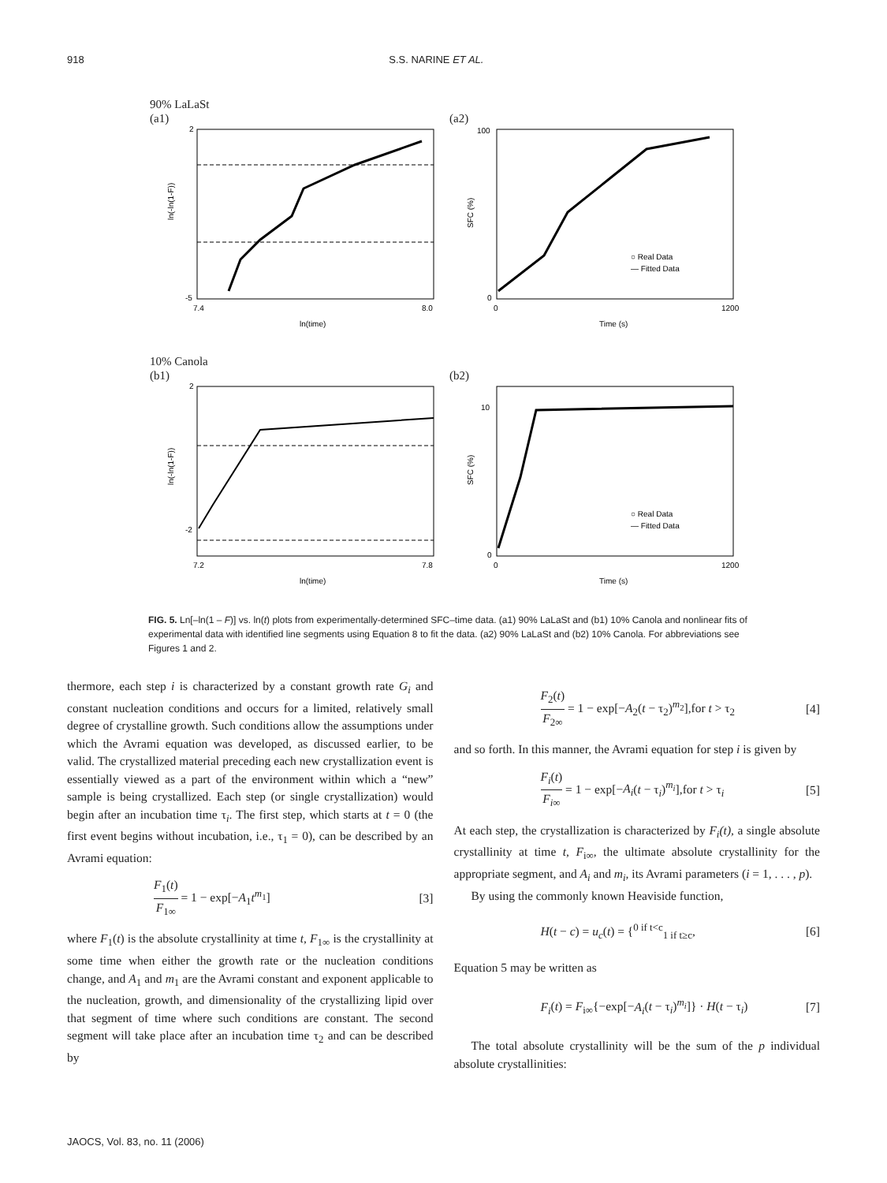918 S.S. NARINE ET AL.
90% LaLaSt
(a1)
ln(-ln(1-F))
2
-5
7.4
8.0
ln(time)
(a2)
SFC (%)
100
0
0
1200
○ Real Data
— Fitted Data
Time (s)
10% Canola
(b1)
ln(-ln(1-F))
2
-2
7.2
7.8
ln(time)
(b2)
SFC (%)
10
0
0
1200
○ Real Data
— Fitted Data
Time (s)
FIG. 5. Ln[–ln(1 – F)] vs. ln(t) plots from experimentally-determined SFC–time data. (a1) 90% LaLaSt and (b1) 10% Canola and nonlinear fits of experimental data with identified line segments using Equation 8 to fit the data. (a2) 90% LaLaSt and (b2) 10% Canola. For abbreviations see Figures 1 and 2.
thermore, each step i is characterized by a constant growth rate G<sub>i</sub> and constant nucleation conditions and occurs for a limited, relatively small degree of crystalline growth. Such conditions allow the assumptions under which the Avrami equation was developed, as discussed earlier, to be valid. The crystallized material preceding each new crystallization event is essentially viewed as a part of the environment within which a “new” sample is being crystallized. Each step (or single crystallization) would begin after an incubation time τ<sub>i</sub>. The first step, which starts at t = 0 (the first event begins without incubation, i.e., τ<sub>1</sub> = 0), can be described by an Avrami equation:
F<sub>1</sub>(t) F<sub>1∞</sub> = 1 − exp[−A<sub>1</sub>t<sup>m<sub>1</sub></sup>] [3]
where F<sub>1</sub>(t) is the absolute crystallinity at time t, F<sub>1∞</sub> is the crystallinity at some time when either the growth rate or the nucleation conditions change, and A<sub>1</sub> and m<sub>1</sub> are the Avrami constant and exponent applicable to the nucleation, growth, and dimensionality of the crystallizing lipid over that segment of time where such conditions are constant. The second segment will take place after an incubation time τ<sub>2</sub> and can be described by
F<sub>2</sub>(t) F<sub>2∞</sub> = 1 − exp[−A<sub>2</sub>(t − τ<sub>2</sub>)<sup>m<sub>2</sub></sup>],for t > τ<sub>2</sub> [4]
and so forth. In this manner, the Avrami equation for step i is given by
F<sub>i</sub>(t) F<sub>i</sub><sub>∞</sub> = 1 − exp[−A<sub>i</sub>(t − τ<sub>i</sub>)<sup>m<sub>i</sub></sup>],for t > τ<sub>i</sub> [5]
At each step, the crystallization is characterized by F<sub>i</sub>(t), a single absolute crystallinity at time t, F<sub>i∞</sub>, the ultimate absolute crystallinity for the appropriate segment, and A<sub>i</sub> and m<sub>i</sub>, its Avrami parameters (i = 1, . . . , p).
By using the commonly known Heaviside function,
H(t − c) = u<sub>c</sub>(t) = {<sup>0 if t<c</sup><sub>1 if t≥c</sub>, [6]
Equation 5 may be written as
F<sub>i</sub>(t) = F<sub>i∞</sub>{−exp[−A<sub>i</sub>(t − τ<sub>i</sub>)<sup>m<sub>i</sub></sup>]} · H(t − τ<sub>i</sub>) [7]
The total absolute crystallinity will be the sum of the p individual absolute crystallinities:
JAOCS, Vol. 83, no. 11 (2006)